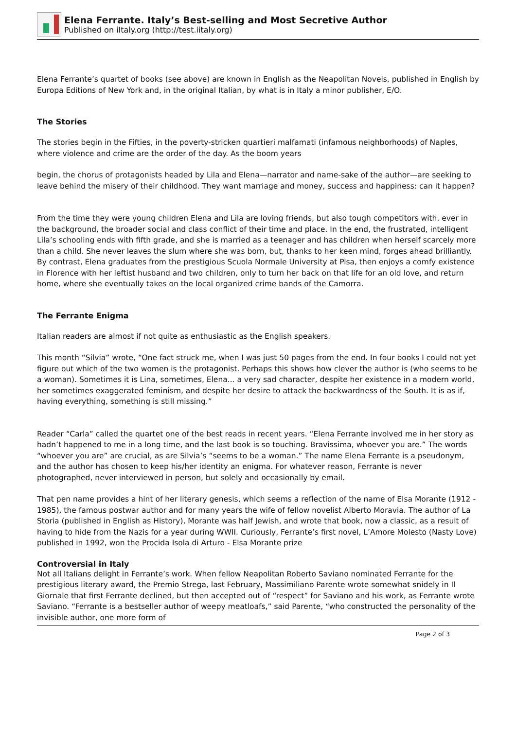Elena Ferrante. Italy’s Best-selling and Most Secretive Author
Published on iItaly.org (http://test.iitaly.org)
Elena Ferrante’s quartet of books (see above) are known in English as the Neapolitan Novels, published in English by Europa Editions of New York and, in the original Italian, by what is in Italy a minor publisher, E/O.
The Stories
The stories begin in the Fifties, in the poverty-stricken quartieri malfamati (infamous neighborhoods) of Naples, where violence and crime are the order of the day. As the boom years
begin, the chorus of protagonists headed by Lila and Elena—narrator and name-sake of the author—are seeking to leave behind the misery of their childhood. They want marriage and money, success and happiness: can it happen?
From the time they were young children Elena and Lila are loving friends, but also tough competitors with, ever in the background, the broader social and class conflict of their time and place. In the end, the frustrated, intelligent Lila’s schooling ends with fifth grade, and she is married as a teenager and has children when herself scarcely more than a child. She never leaves the slum where she was born, but, thanks to her keen mind, forges ahead brilliantly. By contrast, Elena graduates from the prestigious Scuola Normale University at Pisa, then enjoys a comfy existence in Florence with her leftist husband and two children, only to turn her back on that life for an old love, and return home, where she eventually takes on the local organized crime bands of the Camorra.
The Ferrante Enigma
Italian readers are almost if not quite as enthusiastic as the English speakers.
This month “Silvia” wrote, “One fact struck me, when I was just 50 pages from the end. In four books I could not yet figure out which of the two women is the protagonist. Perhaps this shows how clever the author is (who seems to be a woman). Sometimes it is Lina, sometimes, Elena... a very sad character, despite her existence in a modern world, her sometimes exaggerated feminism, and despite her desire to attack the backwardness of the South. It is as if, having everything, something is still missing.”
Reader “Carla” called the quartet one of the best reads in recent years. “Elena Ferrante involved me in her story as hadn’t happened to me in a long time, and the last book is so touching. Bravissima, whoever you are.” The words “whoever you are” are crucial, as are Silvia’s “seems to be a woman.” The name Elena Ferrante is a pseudonym, and the author has chosen to keep his/her identity an enigma. For whatever reason, Ferrante is never photographed, never interviewed in person, but solely and occasionally by email.
That pen name provides a hint of her literary genesis, which seems a reflection of the name of Elsa Morante (1912 - 1985), the famous postwar author and for many years the wife of fellow novelist Alberto Moravia. The author of La Storia (published in English as History), Morante was half Jewish, and wrote that book, now a classic, as a result of having to hide from the Nazis for a year during WWII. Curiously, Ferrante’s first novel, L’Amore Molesto (Nasty Love) published in 1992, won the Procida Isola di Arturo - Elsa Morante prize
Controversial in Italy
Not all Italians delight in Ferrante’s work. When fellow Neapolitan Roberto Saviano nominated Ferrante for the prestigious literary award, the Premio Strega, last February, Massimiliano Parente wrote somewhat snidely in Il Giornale that first Ferrante declined, but then accepted out of “respect” for Saviano and his work, as Ferrante wrote Saviano. “Ferrante is a bestseller author of weepy meatloafs,” said Parente, “who constructed the personality of the invisible author, one more form of
Page 2 of 3